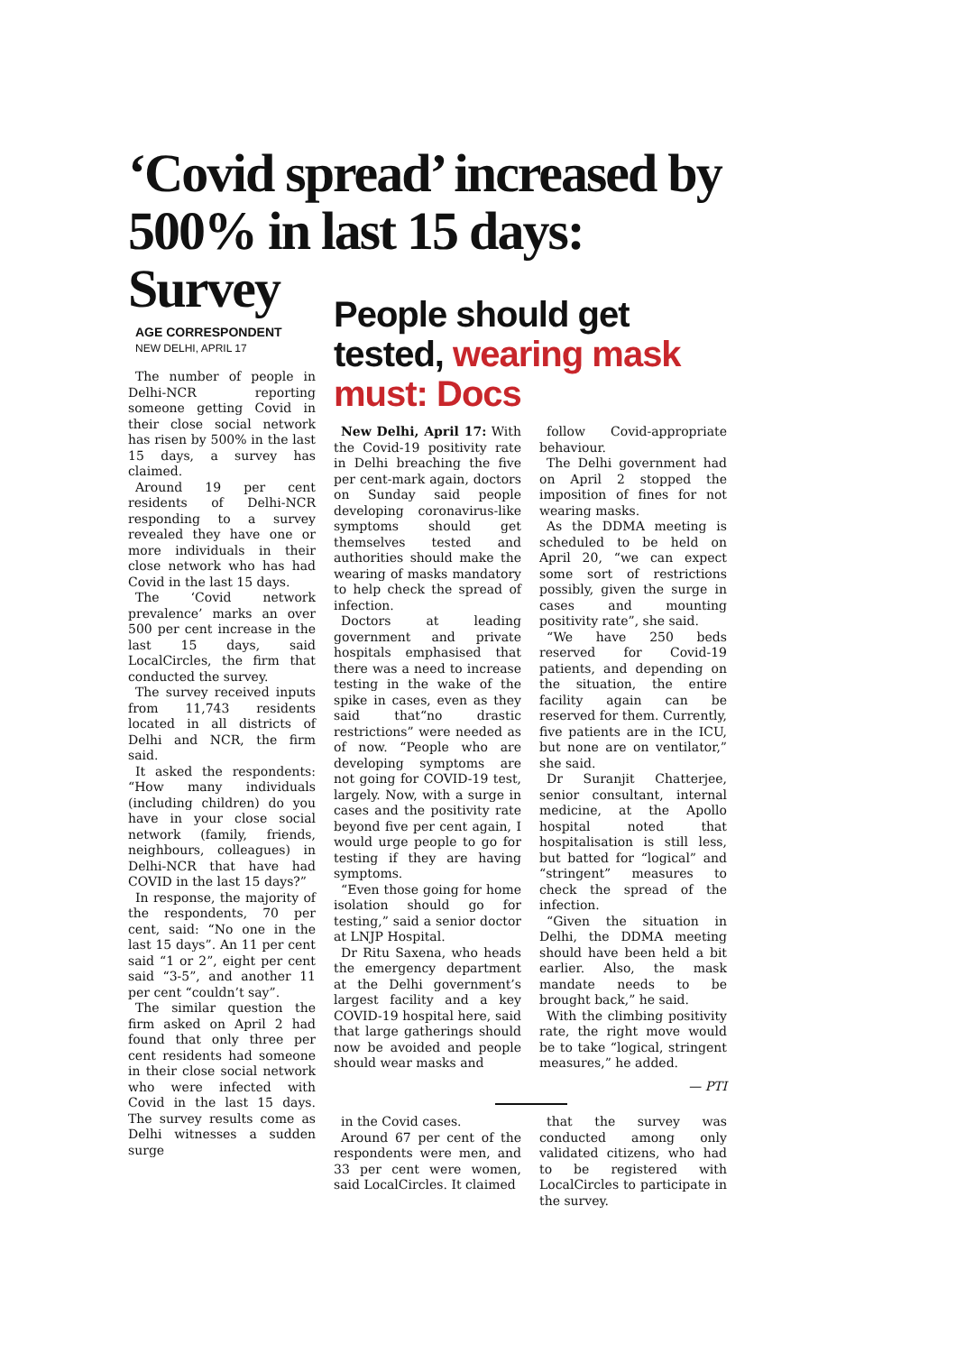‘Covid spread’ increased by 500% in last 15 days: Survey
AGE CORRESPONDENT
NEW DELHI, APRIL 17
The number of people in Delhi-NCR reporting someone getting Covid in their close social network has risen by 500% in the last 15 days, a survey has claimed.
Around 19 per cent residents of Delhi-NCR responding to a survey revealed they have one or more individuals in their close network who has had Covid in the last 15 days.
The ‘Covid network prevalence’ marks an over 500 per cent increase in the last 15 days, said LocalCircles, the firm that conducted the survey.
The survey received inputs from 11,743 residents located in all districts of Delhi and NCR, the firm said.
It asked the respondents: “How many individuals (including children) do you have in your close social network (family, friends, neighbours, colleagues) in Delhi-NCR that have had COVID in the last 15 days?”
In response, the majority of the respondents, 70 per cent, said: “No one in the last 15 days”. An 11 per cent said “1 or 2”, eight per cent said “3-5”, and another 11 per cent “couldn’t say”.
The similar question the firm asked on April 2 had found that only three per cent residents had someone in their close social network who were infected with Covid in the last 15 days. The survey results come as Delhi witnesses a sudden surge
People should get tested, wearing mask must: Docs
New Delhi, April 17: With the Covid-19 positivity rate in Delhi breaching the five per cent-mark again, doctors on Sunday said people developing coronavirus-like symptoms should get themselves tested and authorities should make the wearing of masks mandatory to help check the spread of infection.
Doctors at leading government and private hospitals emphasised that there was a need to increase testing in the wake of the spike in cases, even as they said that“no drastic restrictions” were needed as of now. “People who are developing symptoms are not going for COVID-19 test, largely. Now, with a surge in cases and the positivity rate beyond five per cent again, I would urge people to go for testing if they are having symptoms.
“Even those going for home isolation should go for testing,” said a senior doctor at LNJP Hospital.
Dr Ritu Saxena, who heads the emergency department at the Delhi government’s largest facility and a key COVID-19 hospital here, said that large gatherings should now be avoided and people should wear masks and
follow Covid-appropriate behaviour.
The Delhi government had on April 2 stopped the imposition of fines for not wearing masks.
As the DDMA meeting is scheduled to be held on April 20, “we can expect some sort of restrictions possibly, given the surge in cases and mounting positivity rate”, she said.
“We have 250 beds reserved for Covid-19 patients, and depending on the situation, the entire facility again can be reserved for them. Currently, five patients are in the ICU, but none are on ventilator,” she said.
Dr Suranjit Chatterjee, senior consultant, internal medicine, at the Apollo hospital noted that hospitalisation is still less, but batted for “logical” and “stringent” measures to check the spread of the infection.
“Given the situation in Delhi, the DDMA meeting should have been held a bit earlier. Also, the mask mandate needs to be brought back,” he said.
With the climbing positivity rate, the right move would be to take “logical, stringent measures,” he added.
— PTI
in the Covid cases.
Around 67 per cent of the respondents were men, and 33 per cent were women, said LocalCircles. It claimed
that the survey was conducted among only validated citizens, who had to be registered with LocalCircles to participate in the survey.